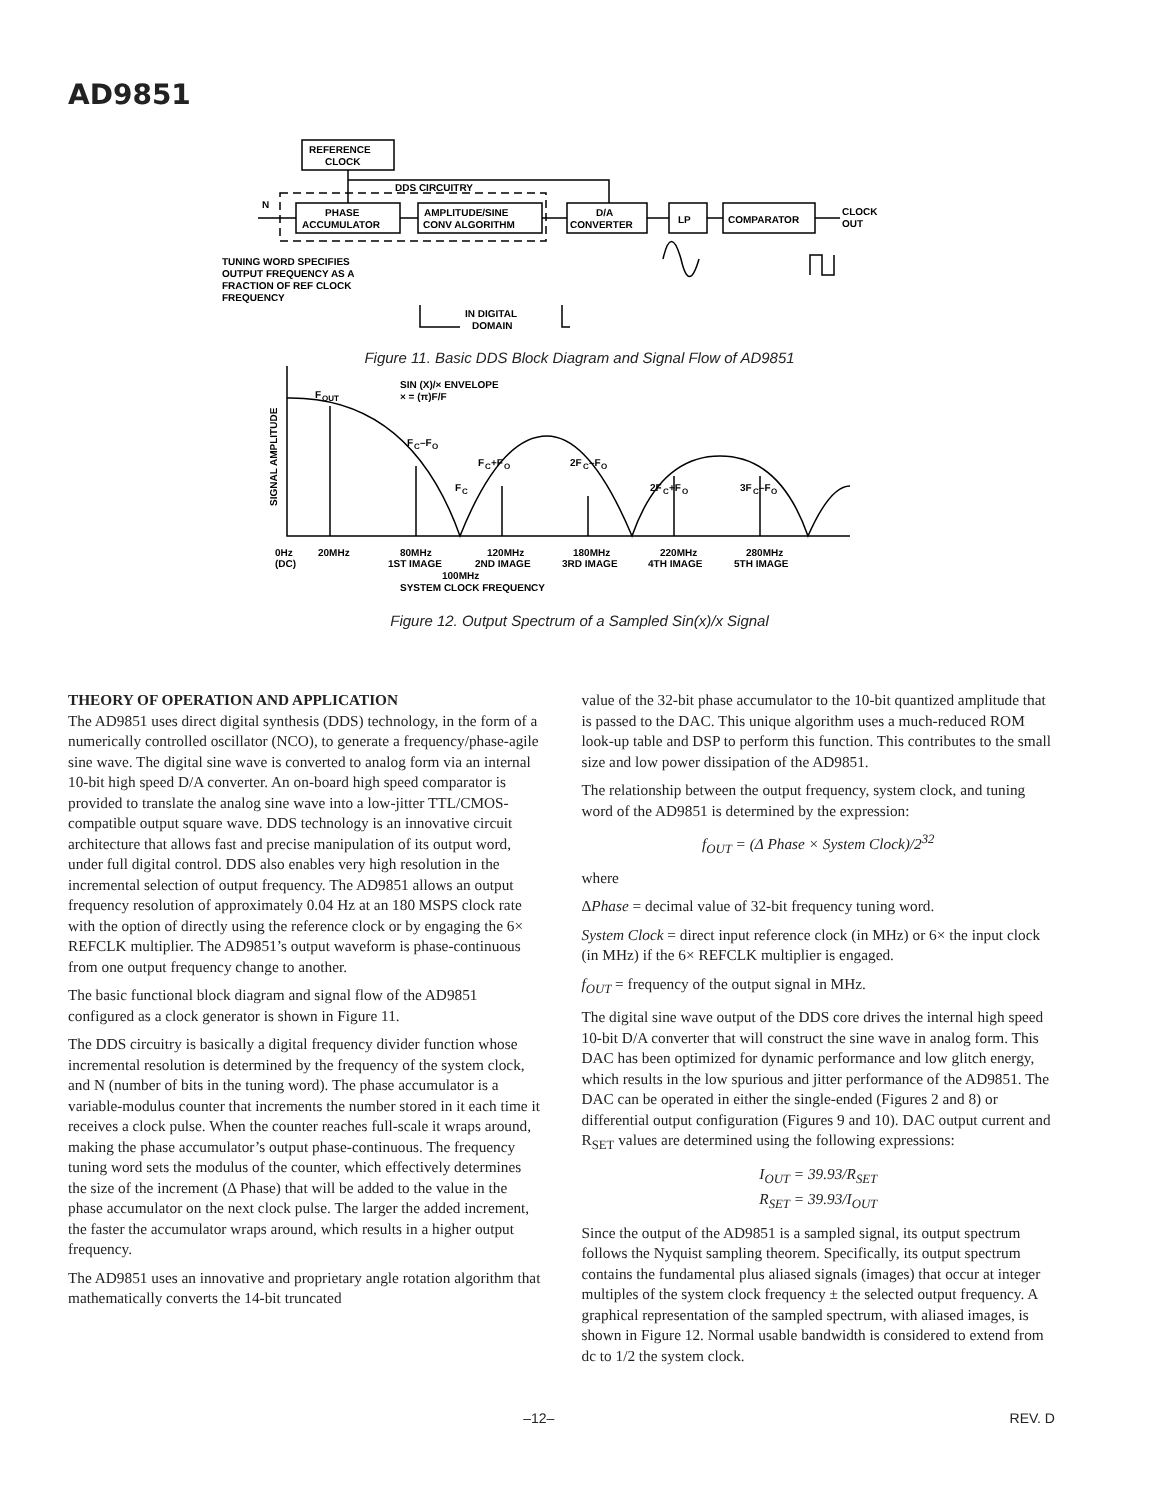AD9851
REFERENCE
CLOCK
DDS CIRCUITRY
N
PHASE
ACCUMULATOR
AMPLITUDE/SINE
CONV ALGORITHM
D/A
CONVERTER
LP
COMPARATOR
CLOCK
OUT
TUNING WORD SPECIFIES
OUTPUT FREQUENCY AS A
FRACTION OF REF CLOCK
FREQUENCY
IN DIGITAL
DOMAIN
Figure 11. Basic DDS Block Diagram and Signal Flow of AD9851
F
OUT
SIN (X)/× ENVELOPE
× = (π)F/F
F
C
–F
O
F
C
+F
O
2F
C
–F
O
F
C
2F
C
+F
O
3F
C
–F
O
SIGNAL AMPLITUDE
0Hz
(DC)
20MHz
80MHz
1ST IMAGE
120MHz
2ND IMAGE
180MHz
3RD IMAGE
220MHz
4TH IMAGE
280MHz
5TH IMAGE
100MHz
SYSTEM CLOCK FREQUENCY
Figure 12. Output Spectrum of a Sampled Sin(x)/x Signal
THEORY OF OPERATION AND APPLICATION
The AD9851 uses direct digital synthesis (DDS) technology, in the form of a numerically controlled oscillator (NCO), to generate a frequency/phase-agile sine wave. The digital sine wave is converted to analog form via an internal 10-bit high speed D/A converter. An on-board high speed comparator is provided to translate the analog sine wave into a low-jitter TTL/CMOS-compatible output square wave. DDS technology is an innovative circuit architecture that allows fast and precise manipulation of its output word, under full digital control. DDS also enables very high resolution in the incremental selection of output frequency. The AD9851 allows an output frequency resolution of approximately 0.04 Hz at an 180 MSPS clock rate with the option of directly using the reference clock or by engaging the 6× REFCLK multiplier. The AD9851’s output waveform is phase-continuous from one output frequency change to another.
The basic functional block diagram and signal flow of the AD9851 configured as a clock generator is shown in Figure 11.
The DDS circuitry is basically a digital frequency divider function whose incremental resolution is determined by the frequency of the system clock, and N (number of bits in the tuning word). The phase accumulator is a variable-modulus counter that increments the number stored in it each time it receives a clock pulse. When the counter reaches full-scale it wraps around, making the phase accumulator’s output phase-continuous. The frequency tuning word sets the modulus of the counter, which effectively determines the size of the increment (Δ Phase) that will be added to the value in the phase accumulator on the next clock pulse. The larger the added increment, the faster the accumulator wraps around, which results in a higher output frequency.
The AD9851 uses an innovative and proprietary angle rotation algorithm that mathematically converts the 14-bit truncated
value of the 32-bit phase accumulator to the 10-bit quantized amplitude that is passed to the DAC. This unique algorithm uses a much-reduced ROM look-up table and DSP to perform this function. This contributes to the small size and low power dissipation of the AD9851.
The relationship between the output frequency, system clock, and tuning word of the AD9851 is determined by the expression:
f<sub>OUT</sub> = (Δ Phase × System Clock)/2<sup>32</sup>
where
ΔPhase = decimal value of 32-bit frequency tuning word.
System Clock = direct input reference clock (in MHz) or 6× the input clock (in MHz) if the 6× REFCLK multiplier is engaged.
f<sub>OUT</sub> = frequency of the output signal in MHz.
The digital sine wave output of the DDS core drives the internal high speed 10-bit D/A converter that will construct the sine wave in analog form. This DAC has been optimized for dynamic performance and low glitch energy, which results in the low spurious and jitter performance of the AD9851. The DAC can be operated in either the single-ended (Figures 2 and 8) or differential output configuration (Figures 9 and 10). DAC output current and R<sub>SET</sub> values are determined using the following expressions:
I<sub>OUT</sub> = 39.93/R<sub>SET</sub>
R<sub>SET</sub> = 39.93/I<sub>OUT</sub>
Since the output of the AD9851 is a sampled signal, its output spectrum follows the Nyquist sampling theorem. Specifically, its output spectrum contains the fundamental plus aliased signals (images) that occur at integer multiples of the system clock frequency ± the selected output frequency. A graphical representation of the sampled spectrum, with aliased images, is shown in Figure 12. Normal usable bandwidth is considered to extend from dc to 1/2 the system clock.
–12– REV. D